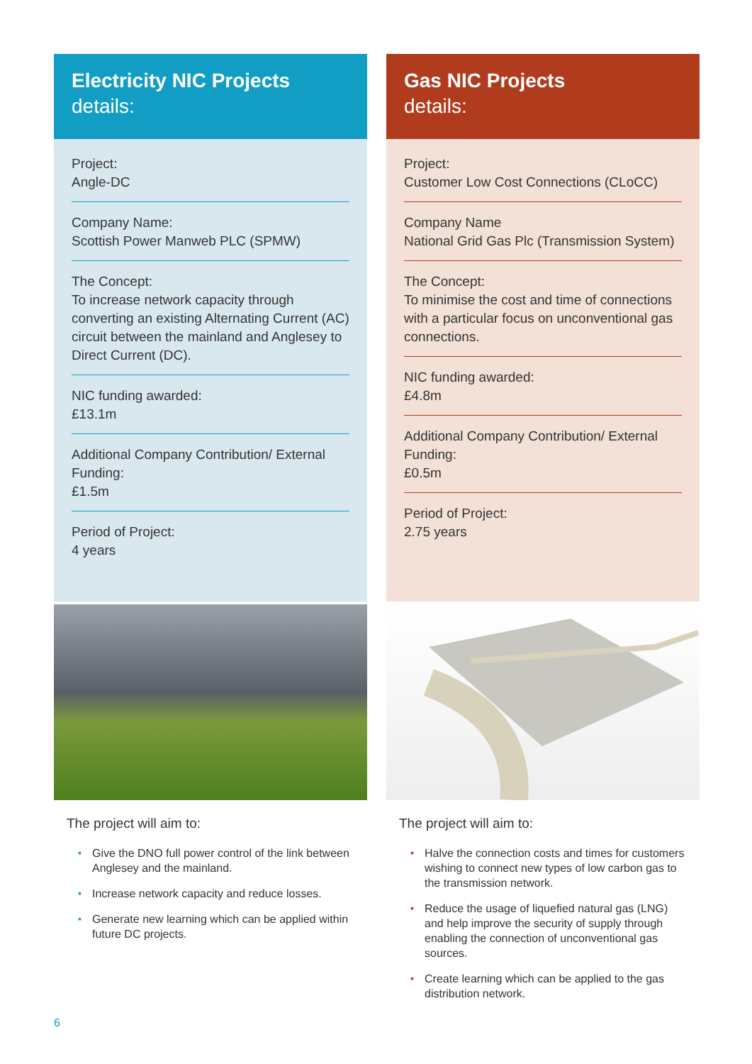Electricity NIC Projects
details:
Project:
Angle-DC
Company Name:
Scottish Power Manweb PLC (SPMW)
The Concept:
To increase network capacity through converting an existing Alternating Current (AC) circuit between the mainland and Anglesey to Direct Current (DC).
NIC funding awarded:
£13.1m
Additional Company Contribution/ External Funding:
£1.5m
Period of Project:
4 years
The project will aim to:
▪ Give the DNO full power control of the link between Anglesey and the mainland.
▪ Increase network capacity and reduce losses.
▪ Generate new learning which can be applied within future DC projects.
Gas NIC Projects
details:
Project:
Customer Low Cost Connections (CLoCC)
Company Name
National Grid Gas Plc (Transmission System)
The Concept:
To minimise the cost and time of connections with a particular focus on unconventional gas connections.
NIC funding awarded:
£4.8m
Additional Company Contribution/ External Funding:
£0.5m
Period of Project:
2.75 years
The project will aim to:
▪ Halve the connection costs and times for customers wishing to connect new types of low carbon gas to the transmission network.
▪ Reduce the usage of liquefied natural gas (LNG) and help improve the security of supply through enabling the connection of unconventional gas sources.
▪ Create learning which can be applied to the gas distribution network.
6